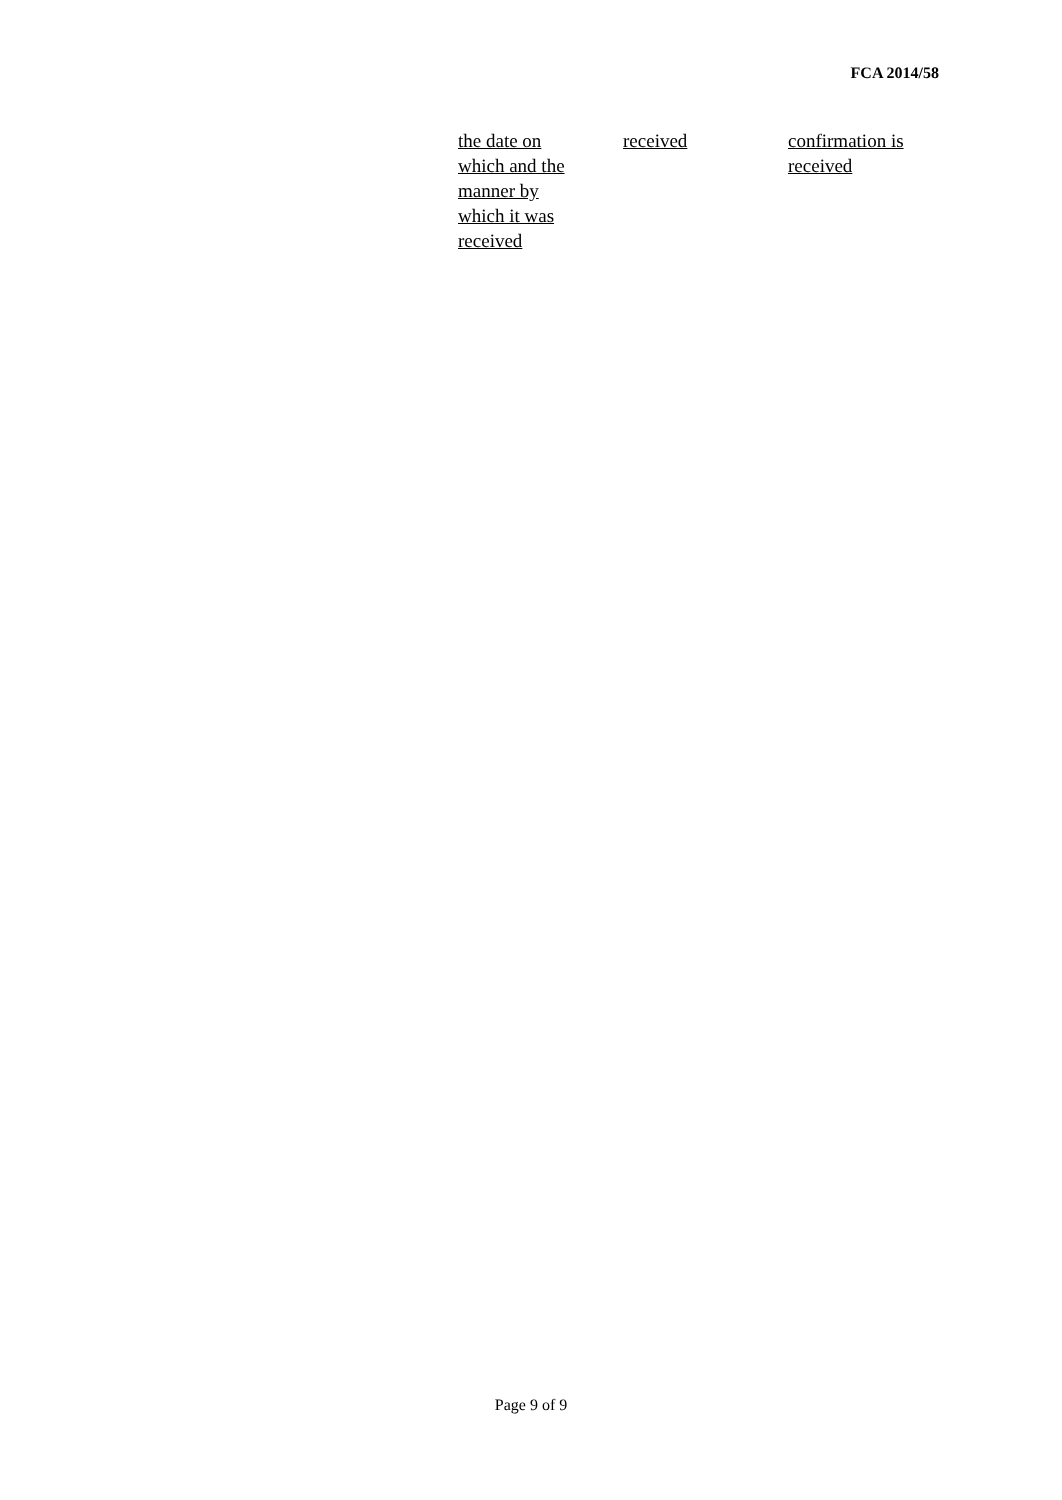FCA 2014/58
| the date on which and the manner by which it was received | received | confirmation is received |
Page 9 of 9